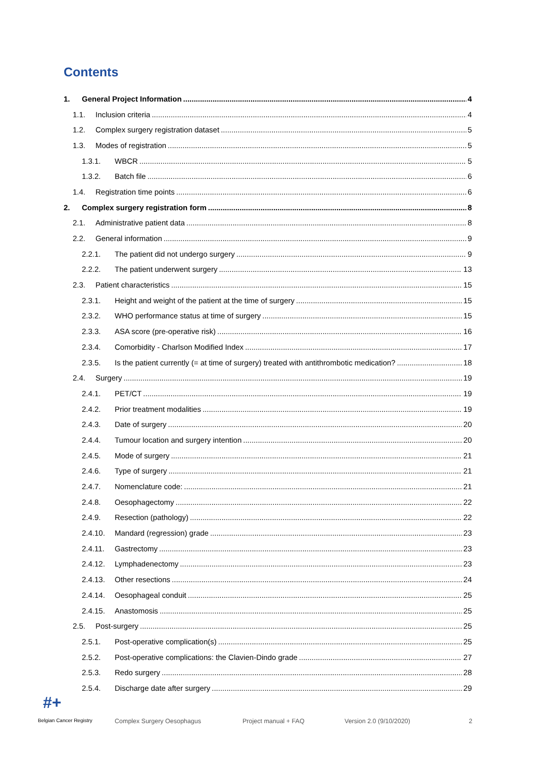Contents
1. General Project Information 4
1.1. Inclusion criteria 4
1.2. Complex surgery registration dataset 5
1.3. Modes of registration 5
1.3.1. WBCR 5
1.3.2. Batch file 6
1.4. Registration time points 6
2. Complex surgery registration form 8
2.1. Administrative patient data 8
2.2. General information 9
2.2.1. The patient did not undergo surgery 9
2.2.2. The patient underwent surgery 13
2.3. Patient characteristics 15
2.3.1. Height and weight of the patient at the time of surgery 15
2.3.2. WHO performance status at time of surgery 15
2.3.3. ASA score (pre-operative risk) 16
2.3.4. Comorbidity - Charlson Modified Index 17
2.3.5. Is the patient currently (= at time of surgery) treated with antithrombotic medication? 18
2.4. Surgery 19
2.4.1. PET/CT 19
2.4.2. Prior treatment modalities 19
2.4.3. Date of surgery 20
2.4.4. Tumour location and surgery intention 20
2.4.5. Mode of surgery 21
2.4.6. Type of surgery 21
2.4.7. Nomenclature code: 21
2.4.8. Oesophagectomy 22
2.4.9. Resection (pathology) 22
2.4.10. Mandard (regression) grade 23
2.4.11. Gastrectomy 23
2.4.12. Lymphadenectomy 23
2.4.13. Other resections 24
2.4.14. Oesophageal conduit 25
2.4.15. Anastomosis 25
2.5. Post-surgery 25
2.5.1. Post-operative complication(s) 25
2.5.2. Post-operative complications: the Clavien-Dindo grade 27
2.5.3. Redo surgery 28
2.5.4. Discharge date after surgery 29
#+
Belgian Cancer Registry Complex Surgery Oesophagus Project manual + FAQ Version 2.0 (9/10/2020) 2